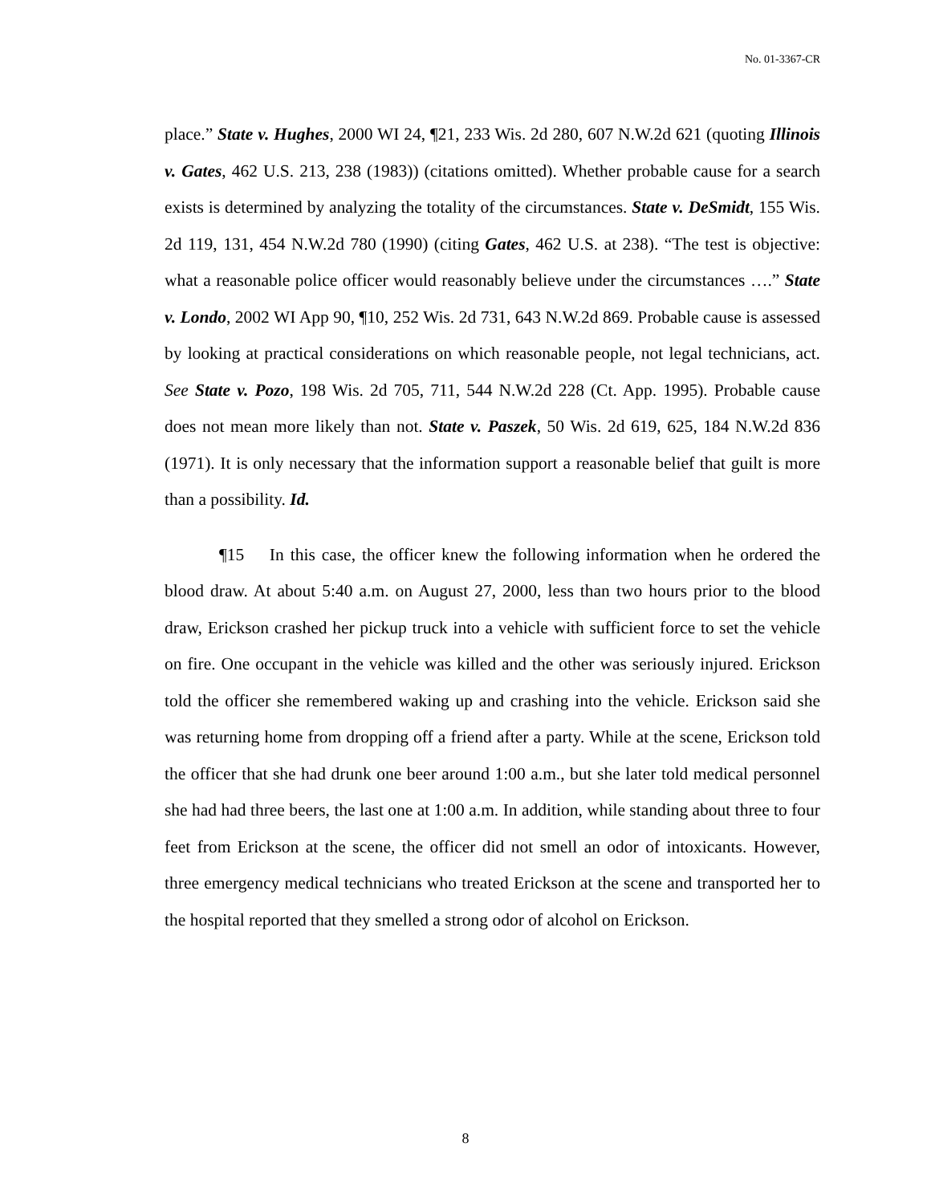No. 01-3367-CR
place.” State v. Hughes, 2000 WI 24, ¶21, 233 Wis. 2d 280, 607 N.W.2d 621 (quoting Illinois v. Gates, 462 U.S. 213, 238 (1983)) (citations omitted). Whether probable cause for a search exists is determined by analyzing the totality of the circumstances. State v. DeSmidt, 155 Wis. 2d 119, 131, 454 N.W.2d 780 (1990) (citing Gates, 462 U.S. at 238). “The test is objective: what a reasonable police officer would reasonably believe under the circumstances ….” State v. Londo, 2002 WI App 90, ¶10, 252 Wis. 2d 731, 643 N.W.2d 869. Probable cause is assessed by looking at practical considerations on which reasonable people, not legal technicians, act. See State v. Pozo, 198 Wis. 2d 705, 711, 544 N.W.2d 228 (Ct. App. 1995). Probable cause does not mean more likely than not. State v. Paszek, 50 Wis. 2d 619, 625, 184 N.W.2d 836 (1971). It is only necessary that the information support a reasonable belief that guilt is more than a possibility. Id.
¶15 In this case, the officer knew the following information when he ordered the blood draw. At about 5:40 a.m. on August 27, 2000, less than two hours prior to the blood draw, Erickson crashed her pickup truck into a vehicle with sufficient force to set the vehicle on fire. One occupant in the vehicle was killed and the other was seriously injured. Erickson told the officer she remembered waking up and crashing into the vehicle. Erickson said she was returning home from dropping off a friend after a party. While at the scene, Erickson told the officer that she had drunk one beer around 1:00 a.m., but she later told medical personnel she had had three beers, the last one at 1:00 a.m. In addition, while standing about three to four feet from Erickson at the scene, the officer did not smell an odor of intoxicants. However, three emergency medical technicians who treated Erickson at the scene and transported her to the hospital reported that they smelled a strong odor of alcohol on Erickson.
8